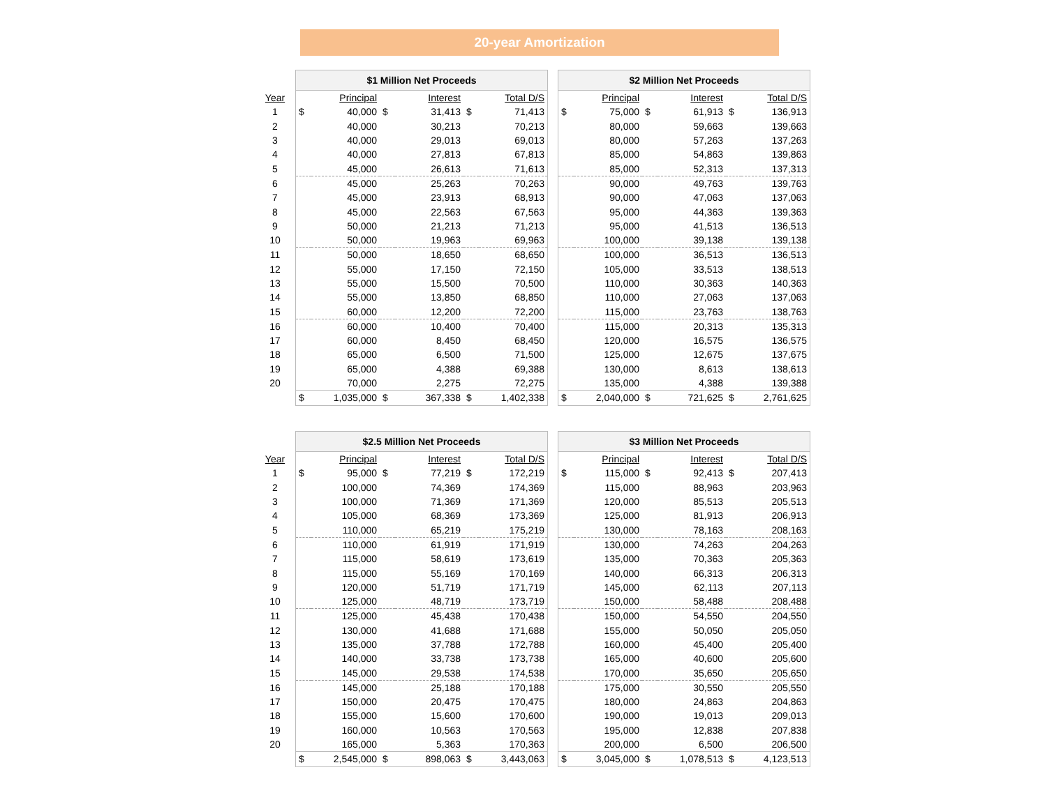20-year Amortization
| | $1 Million Net Proceeds | | | | | | | $2 Million Net Proceeds | | | | | |
| Year | | Principal | | Interest | | Total D/S | | | Principal | | Interest | | Total D/S |
| 1 | $ | 40,000 | $ | 31,413 | $ | 71,413 | | $ | 75,000 | $ | 61,913 | $ | 136,913 |
| 2 | | 40,000 | | 30,213 | | 70,213 | | | 80,000 | | 59,663 | | 139,663 |
| 3 | | 40,000 | | 29,013 | | 69,013 | | | 80,000 | | 57,263 | | 137,263 |
| 4 | | 40,000 | | 27,813 | | 67,813 | | | 85,000 | | 54,863 | | 139,863 |
| 5 | | 45,000 | | 26,613 | | 71,613 | | | 85,000 | | 52,313 | | 137,313 |
| 6 | | 45,000 | | 25,263 | | 70,263 | | | 90,000 | | 49,763 | | 139,763 |
| 7 | | 45,000 | | 23,913 | | 68,913 | | | 90,000 | | 47,063 | | 137,063 |
| 8 | | 45,000 | | 22,563 | | 67,563 | | | 95,000 | | 44,363 | | 139,363 |
| 9 | | 50,000 | | 21,213 | | 71,213 | | | 95,000 | | 41,513 | | 136,513 |
| 10 | | 50,000 | | 19,963 | | 69,963 | | | 100,000 | | 39,138 | | 139,138 |
| 11 | | 50,000 | | 18,650 | | 68,650 | | | 100,000 | | 36,513 | | 136,513 |
| 12 | | 55,000 | | 17,150 | | 72,150 | | | 105,000 | | 33,513 | | 138,513 |
| 13 | | 55,000 | | 15,500 | | 70,500 | | | 110,000 | | 30,363 | | 140,363 |
| 14 | | 55,000 | | 13,850 | | 68,850 | | | 110,000 | | 27,063 | | 137,063 |
| 15 | | 60,000 | | 12,200 | | 72,200 | | | 115,000 | | 23,763 | | 138,763 |
| 16 | | 60,000 | | 10,400 | | 70,400 | | | 115,000 | | 20,313 | | 135,313 |
| 17 | | 60,000 | | 8,450 | | 68,450 | | | 120,000 | | 16,575 | | 136,575 |
| 18 | | 65,000 | | 6,500 | | 71,500 | | | 125,000 | | 12,675 | | 137,675 |
| 19 | | 65,000 | | 4,388 | | 69,388 | | | 130,000 | | 8,613 | | 138,613 |
| 20 | | 70,000 | | 2,275 | | 72,275 | | | 135,000 | | 4,388 | | 139,388 |
| | $ | 1,035,000 | $ | 367,338 | $ | 1,402,338 | | $ | 2,040,000 | $ | 721,625 | $ | 2,761,625 |
| | $2.5 Million Net Proceeds | | | | | | | $3 Million Net Proceeds | | | | | |
| Year | | Principal | | Interest | | Total D/S | | | Principal | | Interest | | Total D/S |
| 1 | $ | 95,000 | $ | 77,219 | $ | 172,219 | | $ | 115,000 | $ | 92,413 | $ | 207,413 |
| 2 | | 100,000 | | 74,369 | | 174,369 | | | 115,000 | | 88,963 | | 203,963 |
| 3 | | 100,000 | | 71,369 | | 171,369 | | | 120,000 | | 85,513 | | 205,513 |
| 4 | | 105,000 | | 68,369 | | 173,369 | | | 125,000 | | 81,913 | | 206,913 |
| 5 | | 110,000 | | 65,219 | | 175,219 | | | 130,000 | | 78,163 | | 208,163 |
| 6 | | 110,000 | | 61,919 | | 171,919 | | | 130,000 | | 74,263 | | 204,263 |
| 7 | | 115,000 | | 58,619 | | 173,619 | | | 135,000 | | 70,363 | | 205,363 |
| 8 | | 115,000 | | 55,169 | | 170,169 | | | 140,000 | | 66,313 | | 206,313 |
| 9 | | 120,000 | | 51,719 | | 171,719 | | | 145,000 | | 62,113 | | 207,113 |
| 10 | | 125,000 | | 48,719 | | 173,719 | | | 150,000 | | 58,488 | | 208,488 |
| 11 | | 125,000 | | 45,438 | | 170,438 | | | 150,000 | | 54,550 | | 204,550 |
| 12 | | 130,000 | | 41,688 | | 171,688 | | | 155,000 | | 50,050 | | 205,050 |
| 13 | | 135,000 | | 37,788 | | 172,788 | | | 160,000 | | 45,400 | | 205,400 |
| 14 | | 140,000 | | 33,738 | | 173,738 | | | 165,000 | | 40,600 | | 205,600 |
| 15 | | 145,000 | | 29,538 | | 174,538 | | | 170,000 | | 35,650 | | 205,650 |
| 16 | | 145,000 | | 25,188 | | 170,188 | | | 175,000 | | 30,550 | | 205,550 |
| 17 | | 150,000 | | 20,475 | | 170,475 | | | 180,000 | | 24,863 | | 204,863 |
| 18 | | 155,000 | | 15,600 | | 170,600 | | | 190,000 | | 19,013 | | 209,013 |
| 19 | | 160,000 | | 10,563 | | 170,563 | | | 195,000 | | 12,838 | | 207,838 |
| 20 | | 165,000 | | 5,363 | | 170,363 | | | 200,000 | | 6,500 | | 206,500 |
| | $ | 2,545,000 | $ | 898,063 | $ | 3,443,063 | | $ | 3,045,000 | $ | 1,078,513 | $ | 4,123,513 |